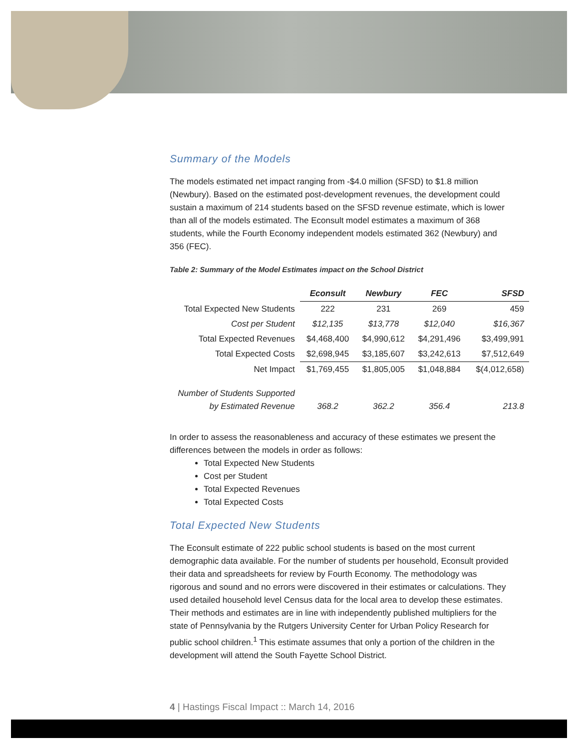Summary of the Models
The models estimated net impact ranging from -$4.0 million (SFSD) to $1.8 million (Newbury). Based on the estimated post-development revenues, the development could sustain a maximum of 214 students based on the SFSD revenue estimate, which is lower than all of the models estimated. The Econsult model estimates a maximum of 368 students, while the Fourth Economy independent models estimated 362 (Newbury) and 356 (FEC).
Table 2: Summary of the Model Estimates impact on the School District
| | Econsult | Newbury | FEC | SFSD |
| Total Expected New Students | 222 | 231 | 269 | 459 |
| Cost per Student | $12,135 | $13,778 | $12,040 | $16,367 |
| Total Expected Revenues | $4,468,400 | $4,990,612 | $4,291,496 | $3,499,991 |
| Total Expected Costs | $2,698,945 | $3,185,607 | $3,242,613 | $7,512,649 |
| Net Impact | $1,769,455 | $1,805,005 | $1,048,884 | $(4,012,658) |
| Number of Students Supported by Estimated Revenue | 368.2 | 362.2 | 356.4 | 213.8 |
In order to assess the reasonableness and accuracy of these estimates we present the differences between the models in order as follows:
Total Expected New Students
Cost per Student
Total Expected Revenues
Total Expected Costs
Total Expected New Students
The Econsult estimate of 222 public school students is based on the most current demographic data available. For the number of students per household, Econsult provided their data and spreadsheets for review by Fourth Economy. The methodology was rigorous and sound and no errors were discovered in their estimates or calculations. They used detailed household level Census data for the local area to develop these estimates. Their methods and estimates are in line with independently published multipliers for the state of Pennsylvania by the Rutgers University Center for Urban Policy Research for public school children.<sup>1</sup> This estimate assumes that only a portion of the children in the development will attend the South Fayette School District.
4 | Hastings Fiscal Impact :: March 14, 2016